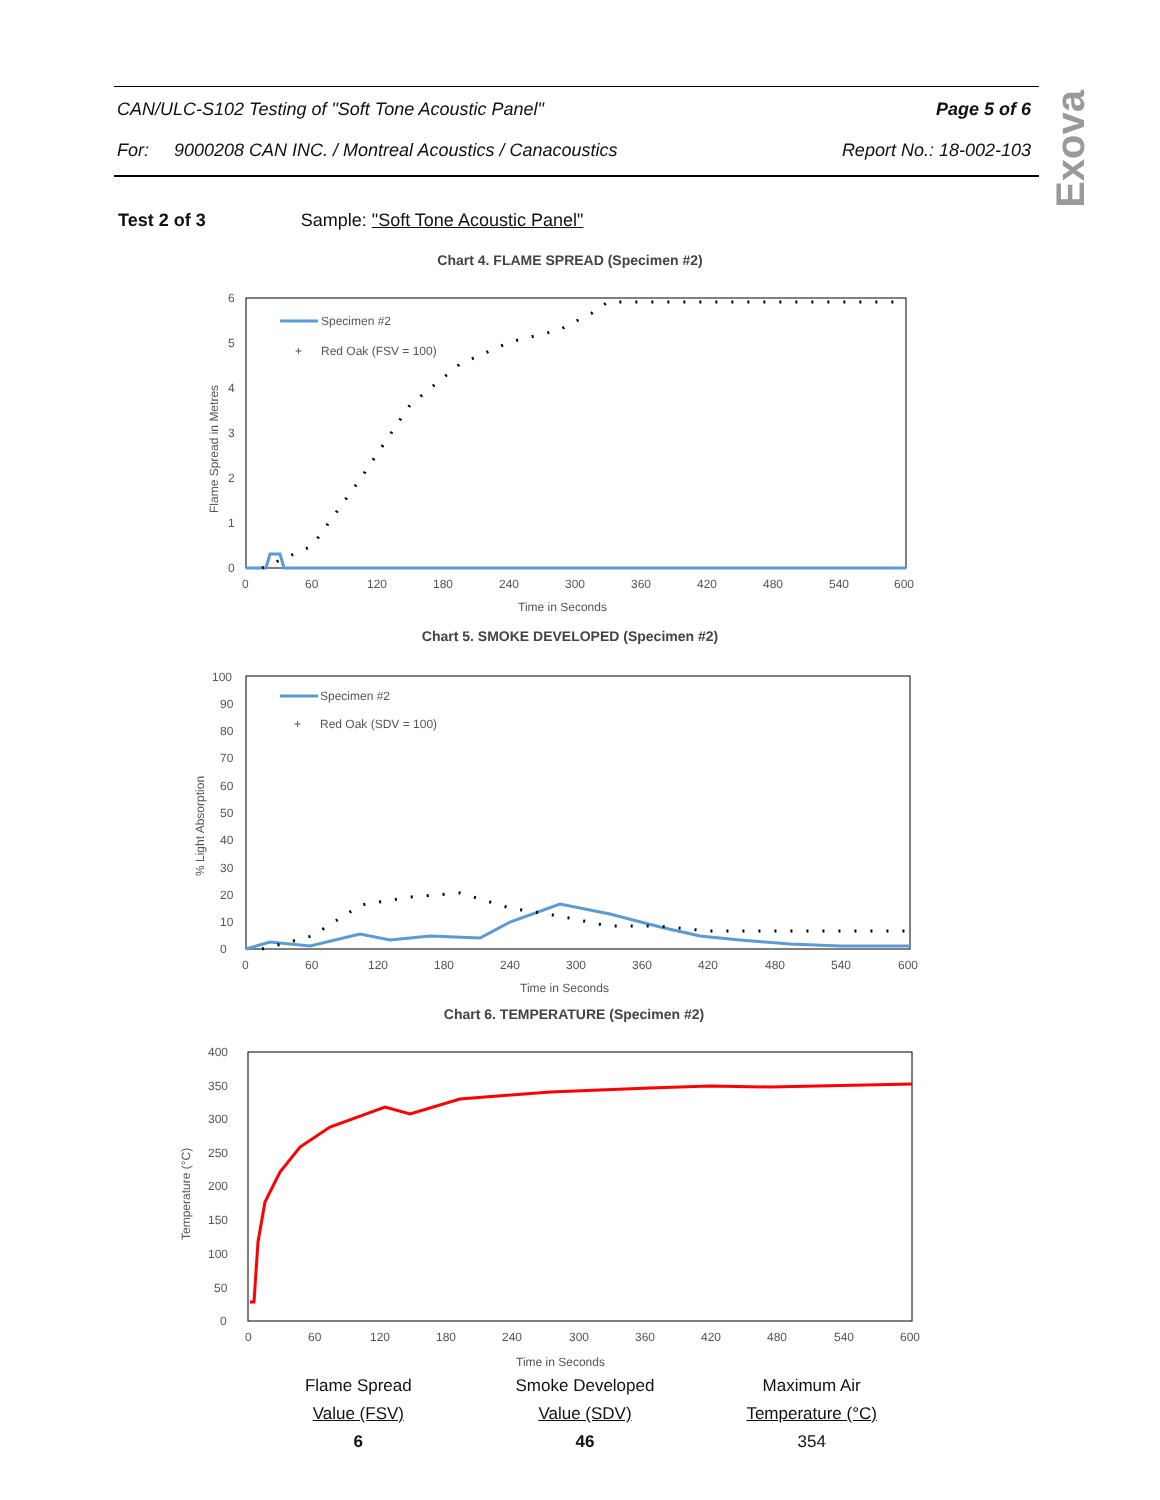CAN/ULC-S102 Testing of "Soft Tone Acoustic Panel" Page 5 of 6
For: 9000208 CAN INC. / Montreal Acoustics / Canacoustics Report No.: 18-002-103
Exova
Test 2 of 3 Sample: "Soft Tone Acoustic Panel"
Chart 4. FLAME SPREAD (Specimen #2)
Specimen #2
+
Red Oak (FSV = 100)
0
1
2
3
4
5
6
0
60
120
180
240
300
360
420
480
540
600
Time in Seconds
Flame Spread in Metres
Chart 5. SMOKE DEVELOPED (Specimen #2)
Specimen #2
+
Red Oak (SDV = 100)
0
10
20
30
40
50
60
70
80
90
100
0
60
120
180
240
300
360
420
480
540
600
Time in Seconds
% Light Absorption
Chart 6. TEMPERATURE (Specimen #2)
0
50
100
150
200
250
300
350
400
0
60
120
180
240
300
360
420
480
540
600
Time in Seconds
Temperature (°C)
| Flame Spread | Smoke Developed | Maximum Air |
| Value (FSV) | Value (SDV) | Temperature (°C) |
| 6 | 46 | 354 |